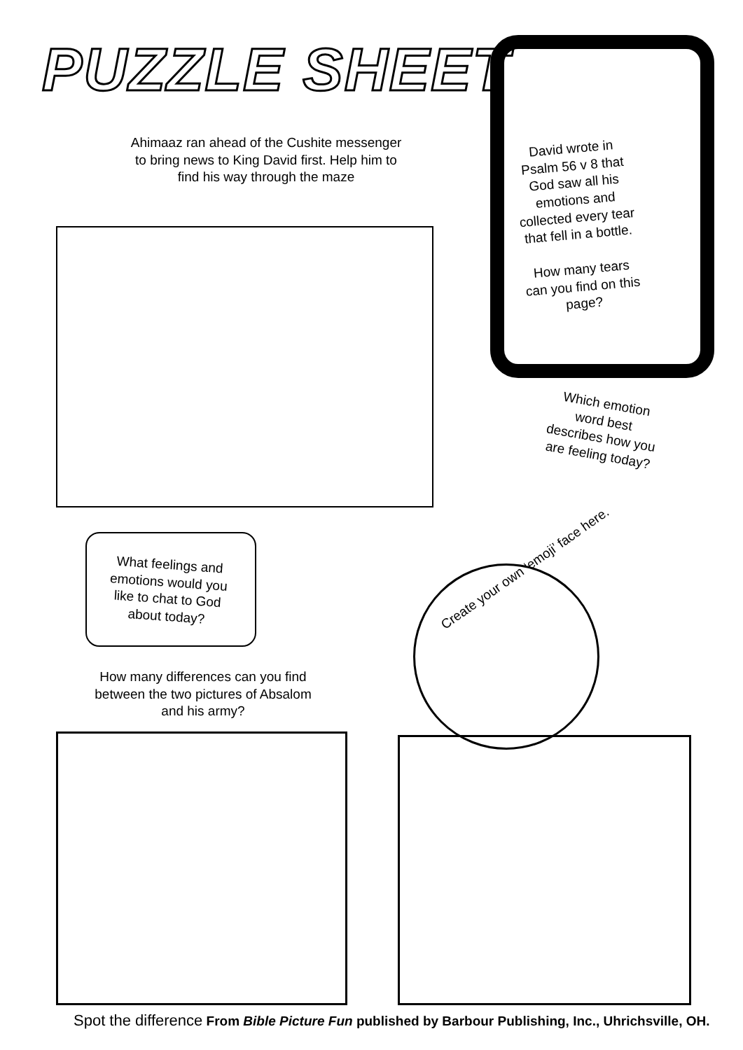PUZZLE SHEET
Ahimaaz ran ahead of the Cushite messenger to bring news to King David first. Help him to find his way through the maze
David wrote in Psalm 56 v 8 that God saw all his emotions and collected every tear that fell in a bottle.
How many tears can you find on this page?
Which emotion word best describes how you are feeling today?
What feelings and emotions would you like to chat to God about today?
Create your own ‘emoji’ face here.
How many differences can you find between the two pictures of Absalom and his army?
Spot the difference From Bible Picture Fun published by Barbour Publishing, Inc., Uhrichsville, OH.